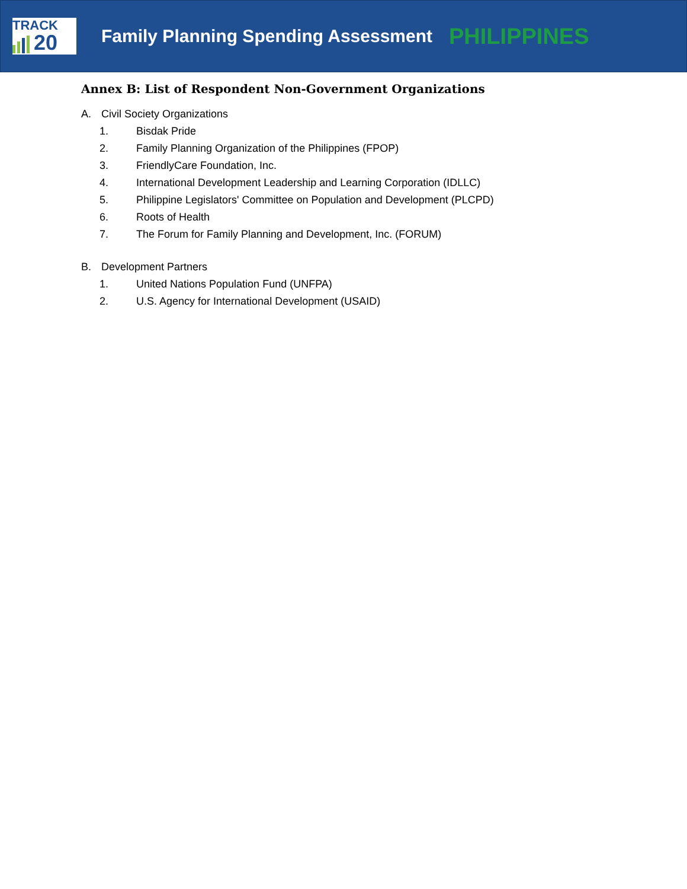TRACK
20
Family Planning Spending Assessment
PHILIPPINES
Annex B: List of Respondent Non-Government Organizations
A. Civil Society Organizations
1. Bisdak Pride
2. Family Planning Organization of the Philippines (FPOP)
3. FriendlyCare Foundation, Inc.
4. International Development Leadership and Learning Corporation (IDLLC)
5. Philippine Legislators' Committee on Population and Development (PLCPD)
6. Roots of Health
7. The Forum for Family Planning and Development, Inc. (FORUM)
B. Development Partners
1. United Nations Population Fund (UNFPA)
2. U.S. Agency for International Development (USAID)